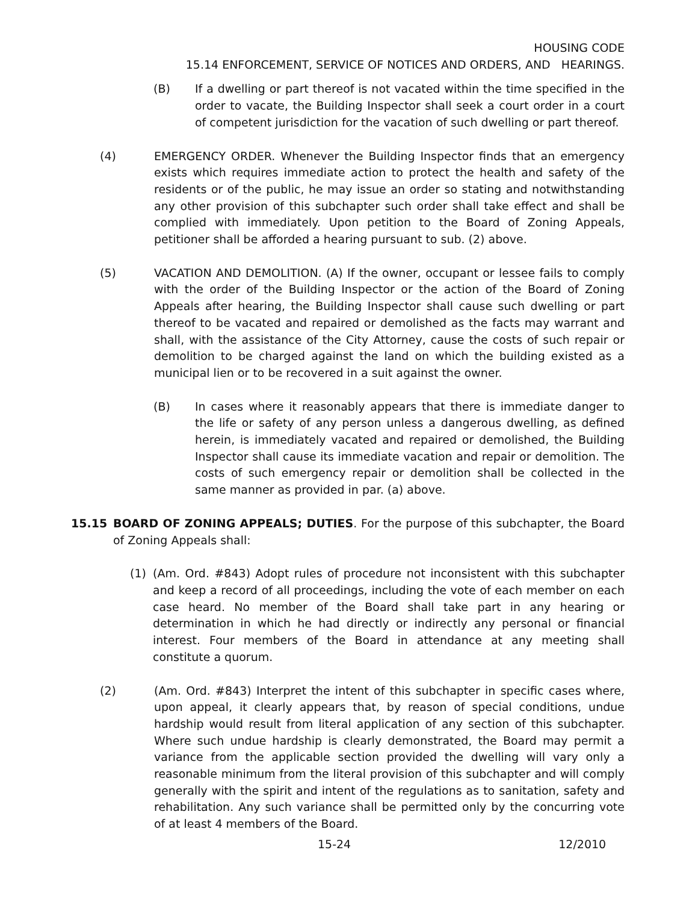HOUSING CODE
15.14 ENFORCEMENT, SERVICE OF NOTICES AND ORDERS, AND HEARINGS.
(B) If a dwelling or part thereof is not vacated within the time specified in the order to vacate, the Building Inspector shall seek a court order in a court of competent jurisdiction for the vacation of such dwelling or part thereof.
(4) EMERGENCY ORDER. Whenever the Building Inspector finds that an emergency exists which requires immediate action to protect the health and safety of the residents or of the public, he may issue an order so stating and notwithstanding any other provision of this subchapter such order shall take effect and shall be complied with immediately. Upon petition to the Board of Zoning Appeals, petitioner shall be afforded a hearing pursuant to sub. (2) above.
(5) VACATION AND DEMOLITION. (A) If the owner, occupant or lessee fails to comply with the order of the Building Inspector or the action of the Board of Zoning Appeals after hearing, the Building Inspector shall cause such dwelling or part thereof to be vacated and repaired or demolished as the facts may warrant and shall, with the assistance of the City Attorney, cause the costs of such repair or demolition to be charged against the land on which the building existed as a municipal lien or to be recovered in a suit against the owner.
(B) In cases where it reasonably appears that there is immediate danger to the life or safety of any person unless a dangerous dwelling, as defined herein, is immediately vacated and repaired or demolished, the Building Inspector shall cause its immediate vacation and repair or demolition. The costs of such emergency repair or demolition shall be collected in the same manner as provided in par. (a) above.
15.15 BOARD OF ZONING APPEALS; DUTIES. For the purpose of this subchapter, the Board of Zoning Appeals shall:
(1) (Am. Ord. #843) Adopt rules of procedure not inconsistent with this subchapter and keep a record of all proceedings, including the vote of each member on each case heard. No member of the Board shall take part in any hearing or determination in which he had directly or indirectly any personal or financial interest. Four members of the Board in attendance at any meeting shall constitute a quorum.
(2) (Am. Ord. #843) Interpret the intent of this subchapter in specific cases where, upon appeal, it clearly appears that, by reason of special conditions, undue hardship would result from literal application of any section of this subchapter. Where such undue hardship is clearly demonstrated, the Board may permit a variance from the applicable section provided the dwelling will vary only a reasonable minimum from the literal provision of this subchapter and will comply generally with the spirit and intent of the regulations as to sanitation, safety and rehabilitation. Any such variance shall be permitted only by the concurring vote of at least 4 members of the Board.
15-24 12/2010